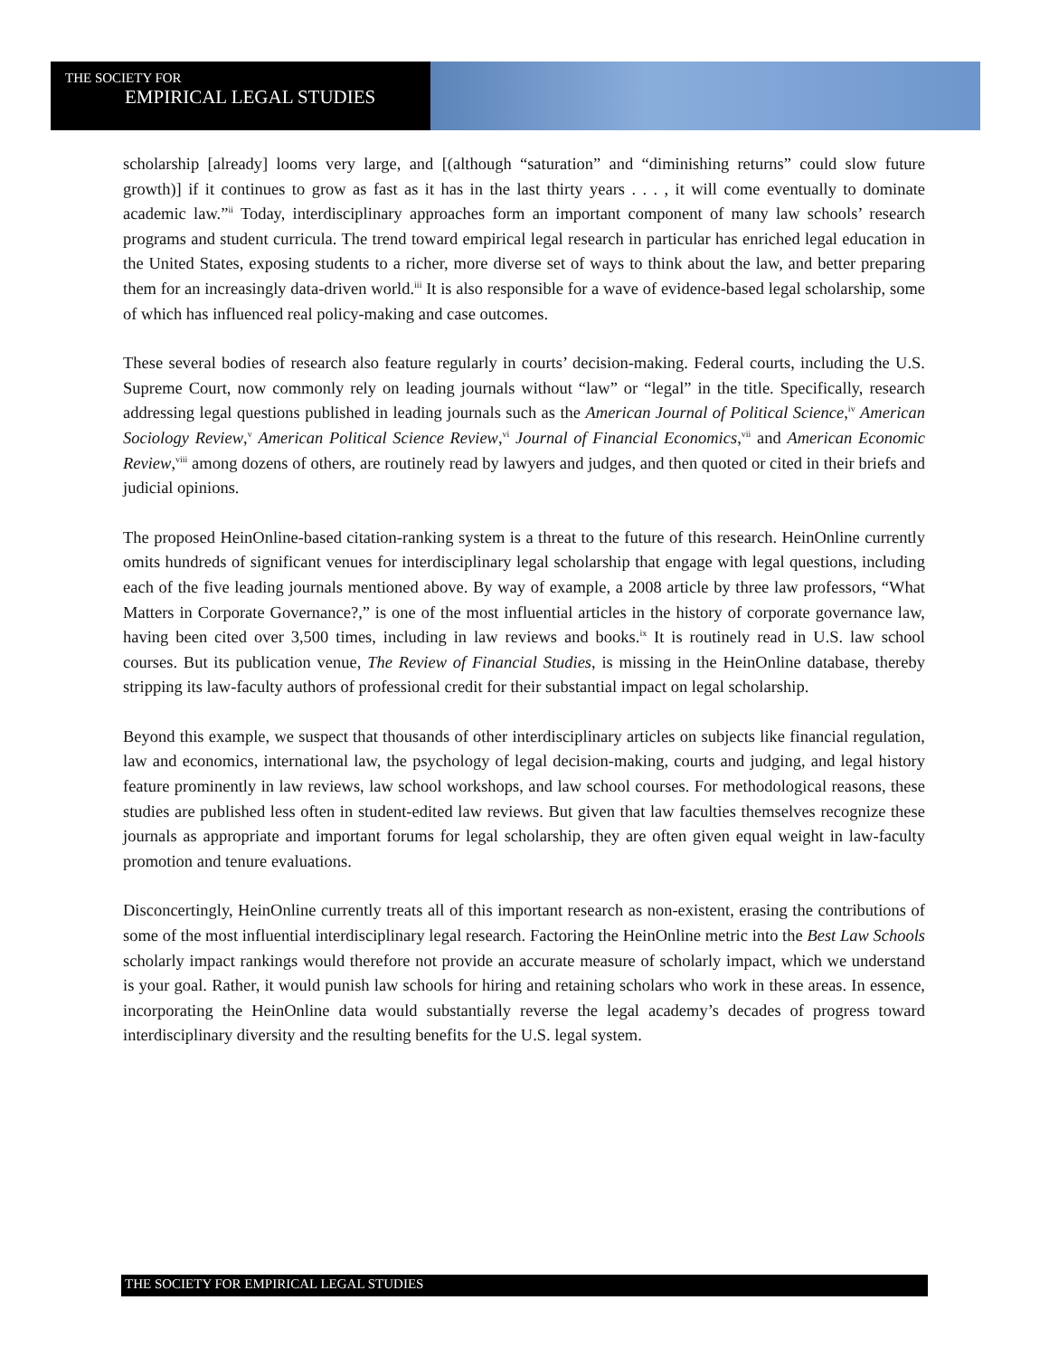THE SOCIETY FOR
EMPIRICAL LEGAL STUDIES
scholarship [already] looms very large, and [(although “saturation” and “diminishing returns” could slow future growth)] if it continues to grow as fast as it has in the last thirty years . . . , it will come eventually to dominate academic law.”<sup>ii</sup> Today, interdisciplinary approaches form an important component of many law schools’ research programs and student curricula. The trend toward empirical legal research in particular has enriched legal education in the United States, exposing students to a richer, more diverse set of ways to think about the law, and better preparing them for an increasingly data-driven world.<sup>iii</sup> It is also responsible for a wave of evidence-based legal scholarship, some of which has influenced real policy-making and case outcomes.
These several bodies of research also feature regularly in courts’ decision-making. Federal courts, including the U.S. Supreme Court, now commonly rely on leading journals without “law” or “legal” in the title. Specifically, research addressing legal questions published in leading journals such as the American Journal of Political Science,<sup>iv</sup> American Sociology Review,<sup>v</sup> American Political Science Review,<sup>vi</sup> Journal of Financial Economics,<sup>vii</sup> and American Economic Review,<sup>viii</sup> among dozens of others, are routinely read by lawyers and judges, and then quoted or cited in their briefs and judicial opinions.
The proposed HeinOnline-based citation-ranking system is a threat to the future of this research. HeinOnline currently omits hundreds of significant venues for interdisciplinary legal scholarship that engage with legal questions, including each of the five leading journals mentioned above. By way of example, a 2008 article by three law professors, “What Matters in Corporate Governance?,” is one of the most influential articles in the history of corporate governance law, having been cited over 3,500 times, including in law reviews and books.<sup>ix</sup> It is routinely read in U.S. law school courses. But its publication venue, The Review of Financial Studies, is missing in the HeinOnline database, thereby stripping its law-faculty authors of professional credit for their substantial impact on legal scholarship.
Beyond this example, we suspect that thousands of other interdisciplinary articles on subjects like financial regulation, law and economics, international law, the psychology of legal decision-making, courts and judging, and legal history feature prominently in law reviews, law school workshops, and law school courses. For methodological reasons, these studies are published less often in student-edited law reviews. But given that law faculties themselves recognize these journals as appropriate and important forums for legal scholarship, they are often given equal weight in law-faculty promotion and tenure evaluations.
Disconcertingly, HeinOnline currently treats all of this important research as non-existent, erasing the contributions of some of the most influential interdisciplinary legal research. Factoring the HeinOnline metric into the Best Law Schools scholarly impact rankings would therefore not provide an accurate measure of scholarly impact, which we understand is your goal. Rather, it would punish law schools for hiring and retaining scholars who work in these areas. In essence, incorporating the HeinOnline data would substantially reverse the legal academy’s decades of progress toward interdisciplinary diversity and the resulting benefits for the U.S. legal system.
THE SOCIETY FOR EMPIRICAL LEGAL STUDIES